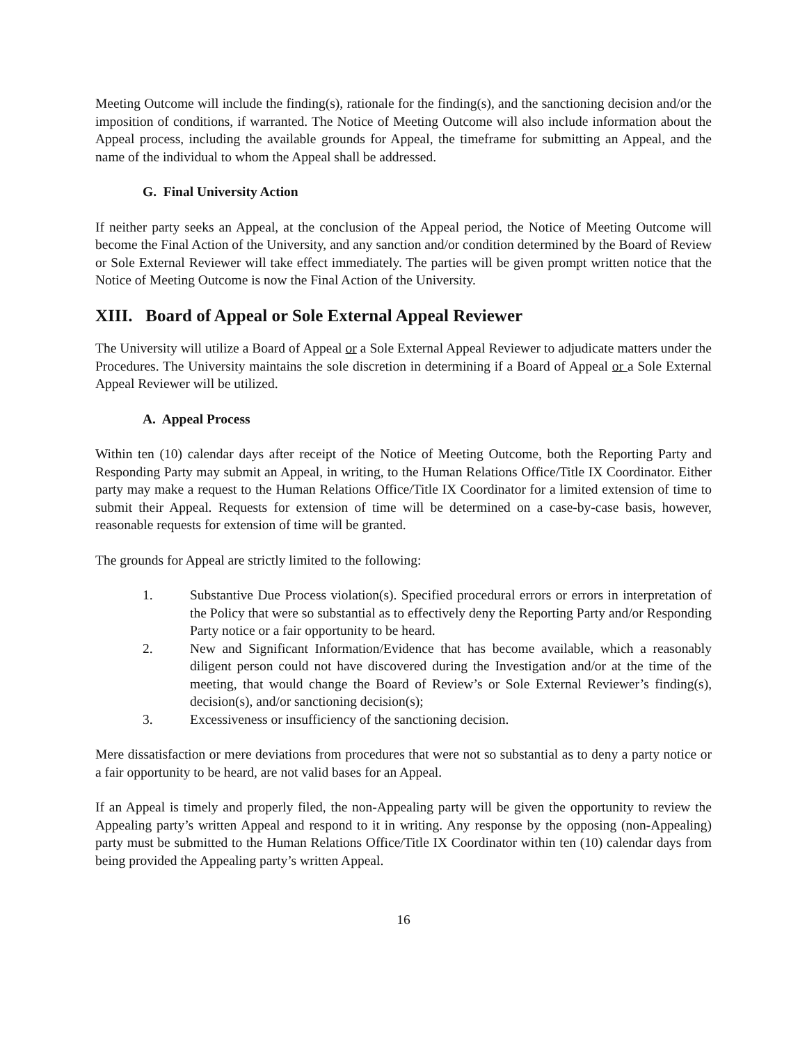Meeting Outcome will include the finding(s), rationale for the finding(s), and the sanctioning decision and/or the imposition of conditions, if warranted. The Notice of Meeting Outcome will also include information about the Appeal process, including the available grounds for Appeal, the timeframe for submitting an Appeal, and the name of the individual to whom the Appeal shall be addressed.
G. Final University Action
If neither party seeks an Appeal, at the conclusion of the Appeal period, the Notice of Meeting Outcome will become the Final Action of the University, and any sanction and/or condition determined by the Board of Review or Sole External Reviewer will take effect immediately. The parties will be given prompt written notice that the Notice of Meeting Outcome is now the Final Action of the University.
XIII. Board of Appeal or Sole External Appeal Reviewer
The University will utilize a Board of Appeal or a Sole External Appeal Reviewer to adjudicate matters under the Procedures. The University maintains the sole discretion in determining if a Board of Appeal or a Sole External Appeal Reviewer will be utilized.
A. Appeal Process
Within ten (10) calendar days after receipt of the Notice of Meeting Outcome, both the Reporting Party and Responding Party may submit an Appeal, in writing, to the Human Relations Office/Title IX Coordinator. Either party may make a request to the Human Relations Office/Title IX Coordinator for a limited extension of time to submit their Appeal. Requests for extension of time will be determined on a case-by-case basis, however, reasonable requests for extension of time will be granted.
The grounds for Appeal are strictly limited to the following:
1. Substantive Due Process violation(s). Specified procedural errors or errors in interpretation of the Policy that were so substantial as to effectively deny the Reporting Party and/or Responding Party notice or a fair opportunity to be heard.
2. New and Significant Information/Evidence that has become available, which a reasonably diligent person could not have discovered during the Investigation and/or at the time of the meeting, that would change the Board of Review’s or Sole External Reviewer’s finding(s), decision(s), and/or sanctioning decision(s);
3. Excessiveness or insufficiency of the sanctioning decision.
Mere dissatisfaction or mere deviations from procedures that were not so substantial as to deny a party notice or a fair opportunity to be heard, are not valid bases for an Appeal.
If an Appeal is timely and properly filed, the non-Appealing party will be given the opportunity to review the Appealing party’s written Appeal and respond to it in writing. Any response by the opposing (non-Appealing) party must be submitted to the Human Relations Office/Title IX Coordinator within ten (10) calendar days from being provided the Appealing party’s written Appeal.
16